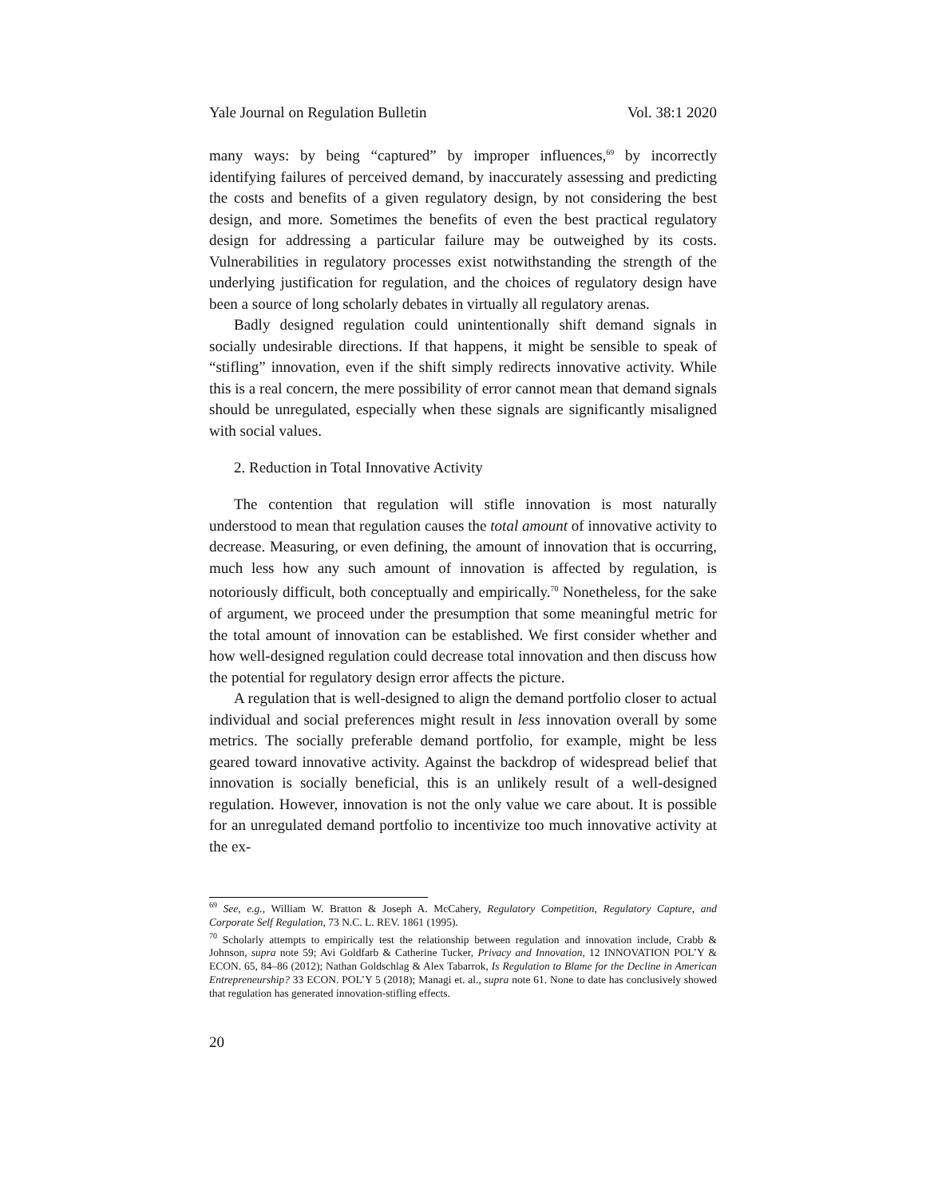Yale Journal on Regulation Bulletin Vol. 38:1 2020
many ways: by being “captured” by improper influences,<sup>69</sup> by incorrectly identifying failures of perceived demand, by inaccurately assessing and predicting the costs and benefits of a given regulatory design, by not considering the best design, and more. Sometimes the benefits of even the best practical regulatory design for addressing a particular failure may be outweighed by its costs. Vulnerabilities in regulatory processes exist notwithstanding the strength of the underlying justification for regulation, and the choices of regulatory design have been a source of long scholarly debates in virtually all regulatory arenas.
Badly designed regulation could unintentionally shift demand signals in socially undesirable directions. If that happens, it might be sensible to speak of “stifling” innovation, even if the shift simply redirects innovative activity. While this is a real concern, the mere possibility of error cannot mean that demand signals should be unregulated, especially when these signals are significantly misaligned with social values.
2. Reduction in Total Innovative Activity
The contention that regulation will stifle innovation is most naturally understood to mean that regulation causes the total amount of innovative activity to decrease. Measuring, or even defining, the amount of innovation that is occurring, much less how any such amount of innovation is affected by regulation, is notoriously difficult, both conceptually and empirically.<sup>70</sup> Nonetheless, for the sake of argument, we proceed under the presumption that some meaningful metric for the total amount of innovation can be established. We first consider whether and how well-designed regulation could decrease total innovation and then discuss how the potential for regulatory design error affects the picture.
A regulation that is well-designed to align the demand portfolio closer to actual individual and social preferences might result in less innovation overall by some metrics. The socially preferable demand portfolio, for example, might be less geared toward innovative activity. Against the backdrop of widespread belief that innovation is socially beneficial, this is an unlikely result of a well-designed regulation. However, innovation is not the only value we care about. It is possible for an unregulated demand portfolio to incentivize too much innovative activity at the ex-
<sup>69</sup> See, e.g., William W. Bratton & Joseph A. McCahery, Regulatory Competition, Regulatory Capture, and Corporate Self Regulation, 73 N.C. L. REV. 1861 (1995).
<sup>70</sup> Scholarly attempts to empirically test the relationship between regulation and innovation include, Crabb & Johnson, supra note 59; Avi Goldfarb & Catherine Tucker, Privacy and Innovation, 12 INNOVATION POL’Y & ECON. 65, 84–86 (2012); Nathan Goldschlag & Alex Tabarrok, Is Regulation to Blame for the Decline in American Entrepreneurship? 33 ECON. POL’Y 5 (2018); Managi et. al., supra note 61. None to date has conclusively showed that regulation has generated innovation-stifling effects.
20